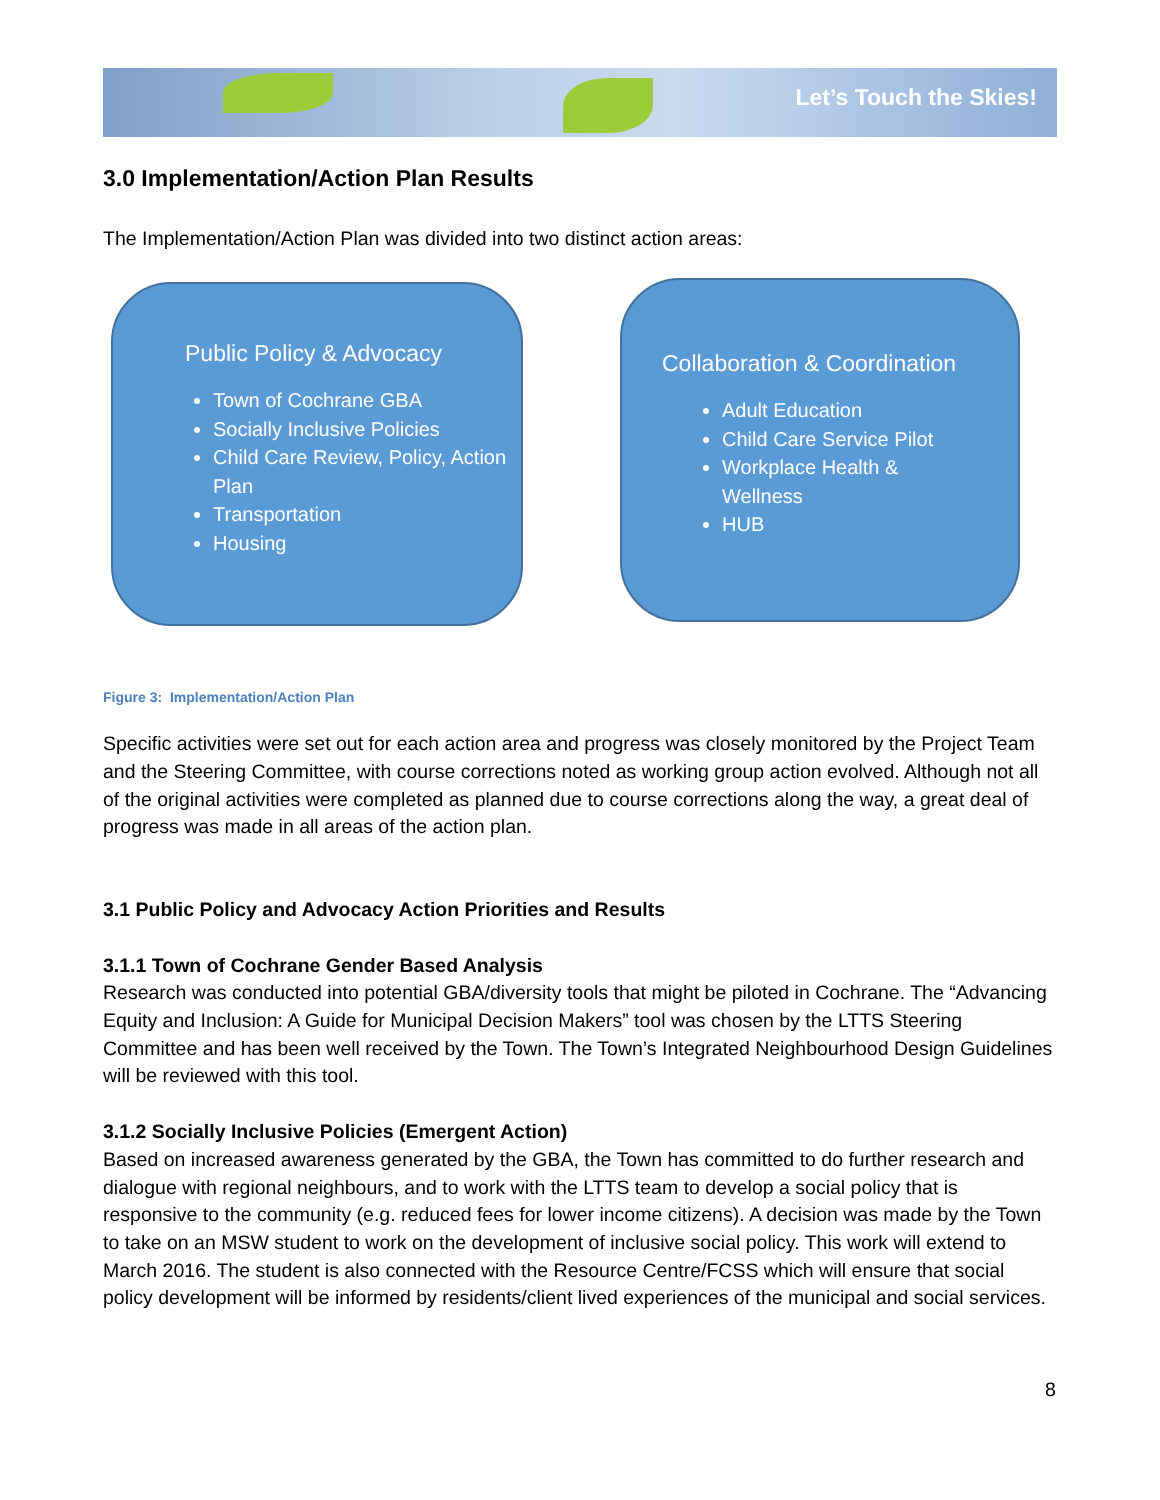Let’s Touch the Skies!
3.0 Implementation/Action Plan Results
The Implementation/Action Plan was divided into two distinct action areas:
Public Policy & Advocacy
Town of Cochrane GBA
Socially Inclusive Policies
Child Care Review, Policy, Action Plan
Transportation
Housing
Collaboration & Coordination
Adult Education
Child Care Service Pilot
Workplace Health & Wellness
HUB
Figure 3: Implementation/Action Plan
Specific activities were set out for each action area and progress was closely monitored by the Project Team and the Steering Committee, with course corrections noted as working group action evolved. Although not all of the original activities were completed as planned due to course corrections along the way, a great deal of progress was made in all areas of the action plan.
3.1 Public Policy and Advocacy Action Priorities and Results
3.1.1 Town of Cochrane Gender Based Analysis
Research was conducted into potential GBA/diversity tools that might be piloted in Cochrane. The “Advancing Equity and Inclusion: A Guide for Municipal Decision Makers” tool was chosen by the LTTS Steering Committee and has been well received by the Town. The Town’s Integrated Neighbourhood Design Guidelines will be reviewed with this tool.
3.1.2 Socially Inclusive Policies (Emergent Action)
Based on increased awareness generated by the GBA, the Town has committed to do further research and dialogue with regional neighbours, and to work with the LTTS team to develop a social policy that is responsive to the community (e.g. reduced fees for lower income citizens). A decision was made by the Town to take on an MSW student to work on the development of inclusive social policy. This work will extend to March 2016. The student is also connected with the Resource Centre/FCSS which will ensure that social policy development will be informed by residents/client lived experiences of the municipal and social services.
8